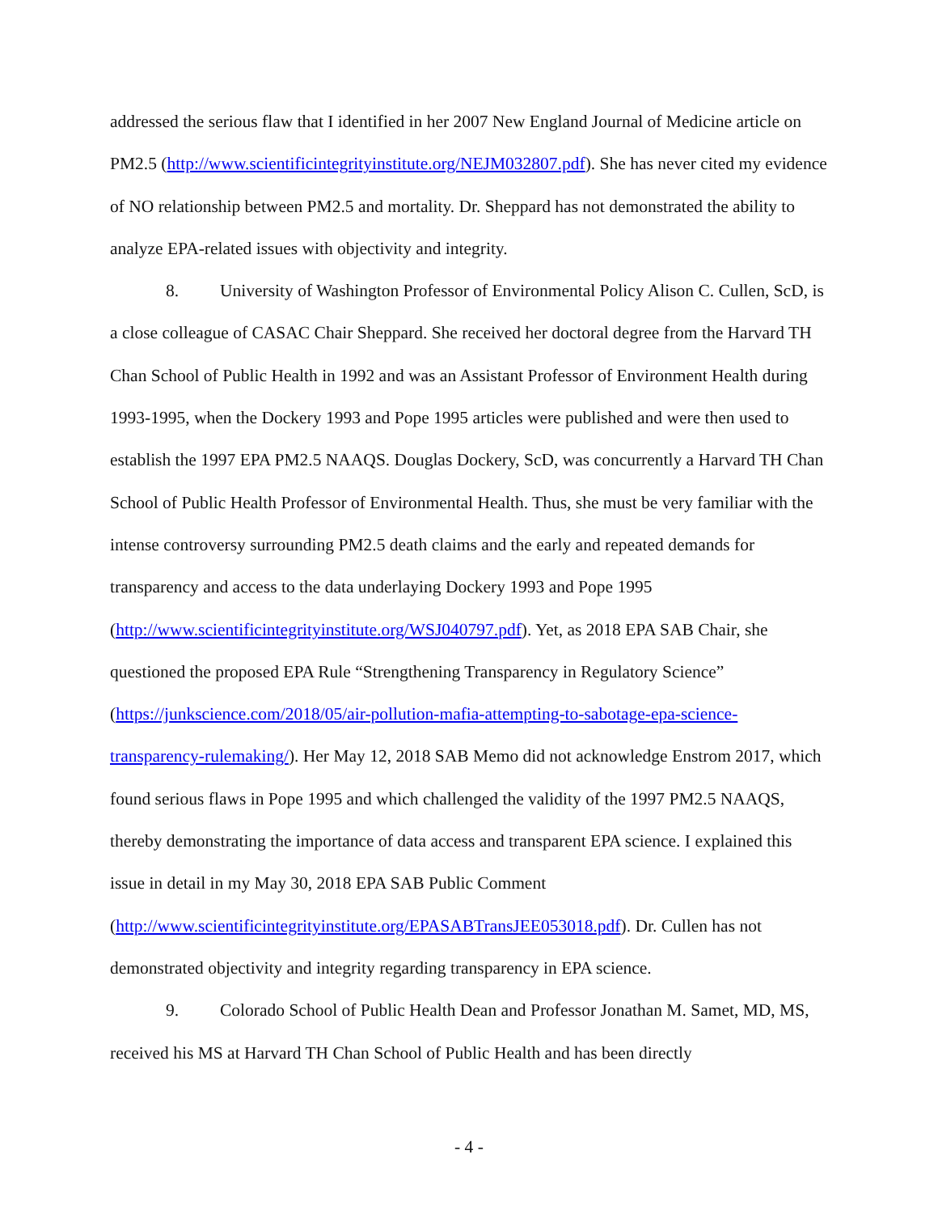addressed the serious flaw that I identified in her 2007 New England Journal of Medicine article on PM2.5 (http://www.scientificintegrityinstitute.org/NEJM032807.pdf). She has never cited my evidence of NO relationship between PM2.5 and mortality. Dr. Sheppard has not demonstrated the ability to analyze EPA-related issues with objectivity and integrity.
8. University of Washington Professor of Environmental Policy Alison C. Cullen, ScD, is a close colleague of CASAC Chair Sheppard. She received her doctoral degree from the Harvard TH Chan School of Public Health in 1992 and was an Assistant Professor of Environment Health during 1993-1995, when the Dockery 1993 and Pope 1995 articles were published and were then used to establish the 1997 EPA PM2.5 NAAQS. Douglas Dockery, ScD, was concurrently a Harvard TH Chan School of Public Health Professor of Environmental Health. Thus, she must be very familiar with the intense controversy surrounding PM2.5 death claims and the early and repeated demands for transparency and access to the data underlaying Dockery 1993 and Pope 1995 (http://www.scientificintegrityinstitute.org/WSJ040797.pdf). Yet, as 2018 EPA SAB Chair, she questioned the proposed EPA Rule “Strengthening Transparency in Regulatory Science” (https://junkscience.com/2018/05/air-pollution-mafia-attempting-to-sabotage-epa-science-transparency-rulemaking/). Her May 12, 2018 SAB Memo did not acknowledge Enstrom 2017, which found serious flaws in Pope 1995 and which challenged the validity of the 1997 PM2.5 NAAQS, thereby demonstrating the importance of data access and transparent EPA science. I explained this issue in detail in my May 30, 2018 EPA SAB Public Comment (http://www.scientificintegrityinstitute.org/EPASABTransJEE053018.pdf). Dr. Cullen has not demonstrated objectivity and integrity regarding transparency in EPA science.
9. Colorado School of Public Health Dean and Professor Jonathan M. Samet, MD, MS, received his MS at Harvard TH Chan School of Public Health and has been directly
- 4 -